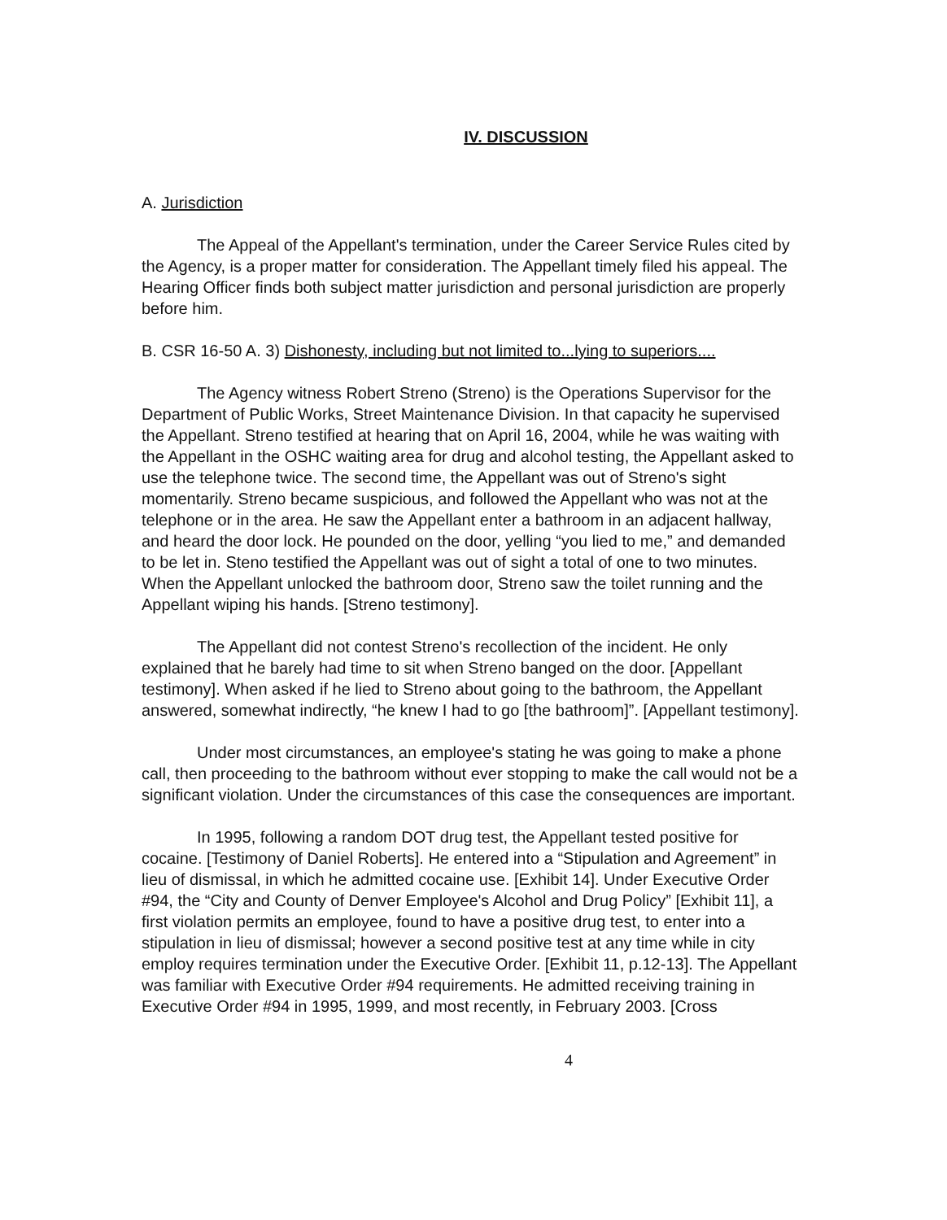IV. DISCUSSION
A. Jurisdiction
The Appeal of the Appellant's termination, under the Career Service Rules cited by the Agency, is a proper matter for consideration. The Appellant timely filed his appeal. The Hearing Officer finds both subject matter jurisdiction and personal jurisdiction are properly before him.
B. CSR 16-50 A. 3) Dishonesty, including but not limited to...lying to superiors....
The Agency witness Robert Streno (Streno) is the Operations Supervisor for the Department of Public Works, Street Maintenance Division. In that capacity he supervised the Appellant. Streno testified at hearing that on April 16, 2004, while he was waiting with the Appellant in the OSHC waiting area for drug and alcohol testing, the Appellant asked to use the telephone twice. The second time, the Appellant was out of Streno's sight momentarily. Streno became suspicious, and followed the Appellant who was not at the telephone or in the area. He saw the Appellant enter a bathroom in an adjacent hallway, and heard the door lock. He pounded on the door, yelling “you lied to me,” and demanded to be let in. Steno testified the Appellant was out of sight a total of one to two minutes. When the Appellant unlocked the bathroom door, Streno saw the toilet running and the Appellant wiping his hands. [Streno testimony].
The Appellant did not contest Streno's recollection of the incident. He only explained that he barely had time to sit when Streno banged on the door. [Appellant testimony]. When asked if he lied to Streno about going to the bathroom, the Appellant answered, somewhat indirectly, “he knew I had to go [the bathroom]”. [Appellant testimony].
Under most circumstances, an employee's stating he was going to make a phone call, then proceeding to the bathroom without ever stopping to make the call would not be a significant violation. Under the circumstances of this case the consequences are important.
In 1995, following a random DOT drug test, the Appellant tested positive for cocaine. [Testimony of Daniel Roberts]. He entered into a “Stipulation and Agreement” in lieu of dismissal, in which he admitted cocaine use. [Exhibit 14]. Under Executive Order #94, the “City and County of Denver Employee's Alcohol and Drug Policy” [Exhibit 11], a first violation permits an employee, found to have a positive drug test, to enter into a stipulation in lieu of dismissal; however a second positive test at any time while in city employ requires termination under the Executive Order. [Exhibit 11, p.12-13]. The Appellant was familiar with Executive Order #94 requirements. He admitted receiving training in Executive Order #94 in 1995, 1999, and most recently, in February 2003. [Cross
4